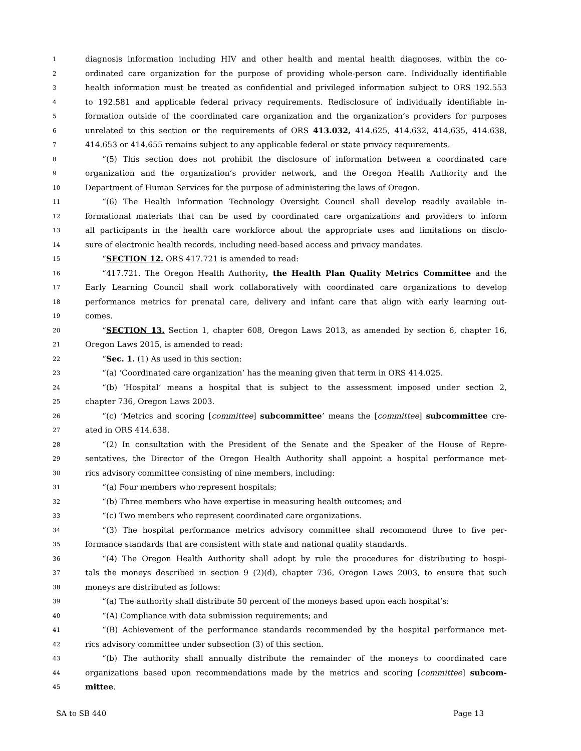1 diagnosis information including HIV and other health and mental health diagnoses, within the co-
2 ordinated care organization for the purpose of providing whole-person care. Individually identifiable
3 health information must be treated as confidential and privileged information subject to ORS 192.553
4 to 192.581 and applicable federal privacy requirements. Redisclosure of individually identifiable in-
5 formation outside of the coordinated care organization and the organization’s providers for purposes
6 unrelated to this section or the requirements of ORS 413.032, 414.625, 414.632, 414.635, 414.638,
7 414.653 or 414.655 remains subject to any applicable federal or state privacy requirements.
8 “(5) This section does not prohibit the disclosure of information between a coordinated care
9 organization and the organization’s provider network, and the Oregon Health Authority and the
10 Department of Human Services for the purpose of administering the laws of Oregon.
11 “(6) The Health Information Technology Oversight Council shall develop readily available in-
12 formational materials that can be used by coordinated care organizations and providers to inform
13 all participants in the health care workforce about the appropriate uses and limitations on disclo-
14 sure of electronic health records, including need-based access and privacy mandates.
15 “SECTION 12. ORS 417.721 is amended to read:
16 “417.721. The Oregon Health Authority, the Health Plan Quality Metrics Committee and the
17 Early Learning Council shall work collaboratively with coordinated care organizations to develop
18 performance metrics for prenatal care, delivery and infant care that align with early learning out-
19 comes.
20 “SECTION 13. Section 1, chapter 608, Oregon Laws 2013, as amended by section 6, chapter 16,
21 Oregon Laws 2015, is amended to read:
22 “Sec. 1. (1) As used in this section:
23 “(a) ‘Coordinated care organization’ has the meaning given that term in ORS 414.025.
24 “(b) ‘Hospital’ means a hospital that is subject to the assessment imposed under section 2,
25 chapter 736, Oregon Laws 2003.
26 “(c) ‘Metrics and scoring [committee] subcommittee’ means the [committee] subcommittee cre-
27 ated in ORS 414.638.
28 “(2) In consultation with the President of the Senate and the Speaker of the House of Repre-
29 sentatives, the Director of the Oregon Health Authority shall appoint a hospital performance met-
30 rics advisory committee consisting of nine members, including:
31 “(a) Four members who represent hospitals;
32 “(b) Three members who have expertise in measuring health outcomes; and
33 “(c) Two members who represent coordinated care organizations.
34 “(3) The hospital performance metrics advisory committee shall recommend three to five per-
35 formance standards that are consistent with state and national quality standards.
36 “(4) The Oregon Health Authority shall adopt by rule the procedures for distributing to hospi-
37 tals the moneys described in section 9 (2)(d), chapter 736, Oregon Laws 2003, to ensure that such
38 moneys are distributed as follows:
39 “(a) The authority shall distribute 50 percent of the moneys based upon each hospital’s:
40 “(A) Compliance with data submission requirements; and
41 “(B) Achievement of the performance standards recommended by the hospital performance met-
42 rics advisory committee under subsection (3) of this section.
43 “(b) The authority shall annually distribute the remainder of the moneys to coordinated care
44 organizations based upon recommendations made by the metrics and scoring [committee] subcom-
45 mittee.
SA to SB 440 Page 13